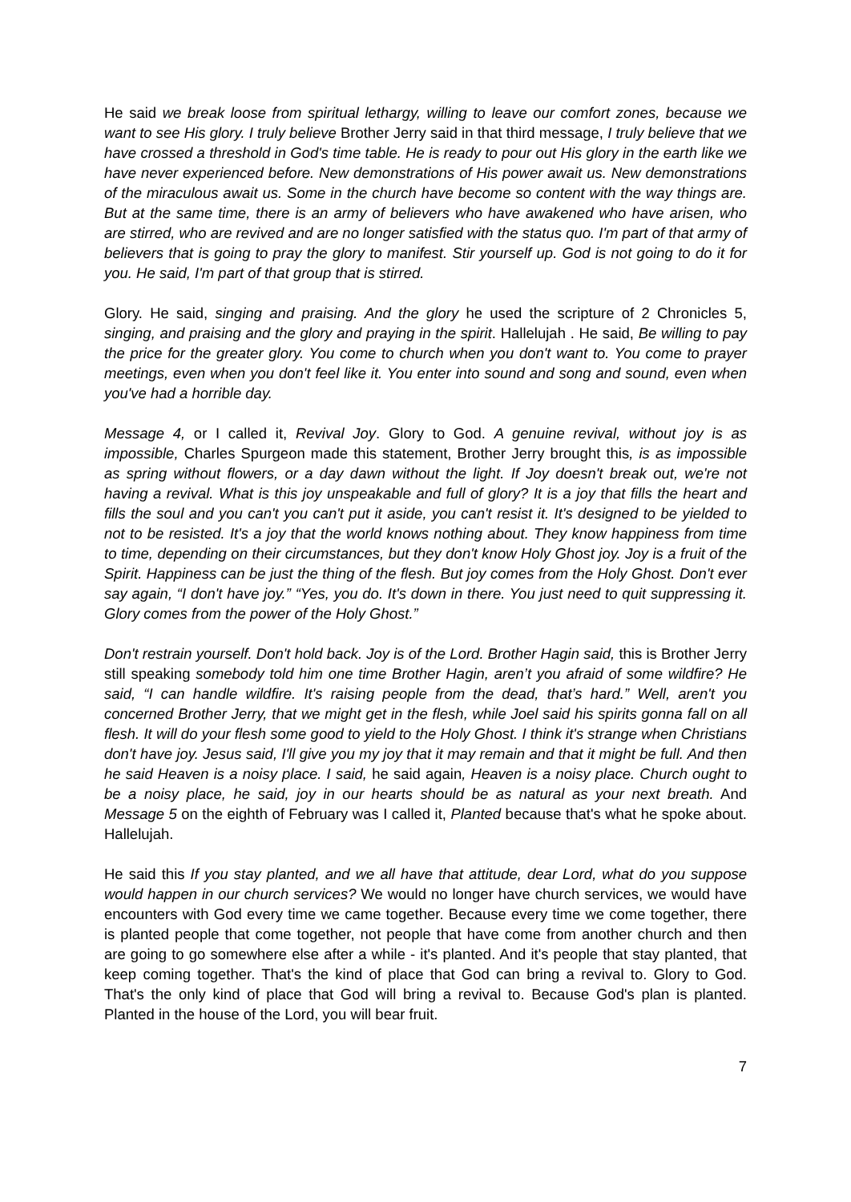He said we break loose from spiritual lethargy, willing to leave our comfort zones, because we want to see His glory. I truly believe Brother Jerry said in that third message, I truly believe that we have crossed a threshold in God's time table. He is ready to pour out His glory in the earth like we have never experienced before. New demonstrations of His power await us. New demonstrations of the miraculous await us. Some in the church have become so content with the way things are. But at the same time, there is an army of believers who have awakened who have arisen, who are stirred, who are revived and are no longer satisfied with the status quo. I'm part of that army of believers that is going to pray the glory to manifest. Stir yourself up. God is not going to do it for you. He said, I'm part of that group that is stirred.
Glory. He said, singing and praising. And the glory he used the scripture of 2 Chronicles 5, singing, and praising and the glory and praying in the spirit. Hallelujah . He said, Be willing to pay the price for the greater glory. You come to church when you don't want to. You come to prayer meetings, even when you don't feel like it. You enter into sound and song and sound, even when you've had a horrible day.
Message 4, or I called it, Revival Joy. Glory to God. A genuine revival, without joy is as impossible, Charles Spurgeon made this statement, Brother Jerry brought this, is as impossible as spring without flowers, or a day dawn without the light. If Joy doesn't break out, we're not having a revival. What is this joy unspeakable and full of glory? It is a joy that fills the heart and fills the soul and you can't you can't put it aside, you can't resist it. It's designed to be yielded to not to be resisted. It's a joy that the world knows nothing about. They know happiness from time to time, depending on their circumstances, but they don't know Holy Ghost joy. Joy is a fruit of the Spirit. Happiness can be just the thing of the flesh. But joy comes from the Holy Ghost. Don't ever say again, “I don't have joy.” “Yes, you do. It's down in there. You just need to quit suppressing it. Glory comes from the power of the Holy Ghost.”
Don't restrain yourself. Don't hold back. Joy is of the Lord. Brother Hagin said, this is Brother Jerry still speaking somebody told him one time Brother Hagin, aren’t you afraid of some wildfire? He said, “I can handle wildfire. It's raising people from the dead, that’s hard.” Well, aren't you concerned Brother Jerry, that we might get in the flesh, while Joel said his spirits gonna fall on all flesh. It will do your flesh some good to yield to the Holy Ghost. I think it's strange when Christians don't have joy. Jesus said, I'll give you my joy that it may remain and that it might be full. And then he said Heaven is a noisy place. I said, he said again, Heaven is a noisy place. Church ought to be a noisy place, he said, joy in our hearts should be as natural as your next breath. And Message 5 on the eighth of February was I called it, Planted because that's what he spoke about. Hallelujah.
He said this If you stay planted, and we all have that attitude, dear Lord, what do you suppose would happen in our church services? We would no longer have church services, we would have encounters with God every time we came together. Because every time we come together, there is planted people that come together, not people that have come from another church and then are going to go somewhere else after a while - it's planted. And it's people that stay planted, that keep coming together. That's the kind of place that God can bring a revival to. Glory to God. That's the only kind of place that God will bring a revival to. Because God's plan is planted. Planted in the house of the Lord, you will bear fruit.
7